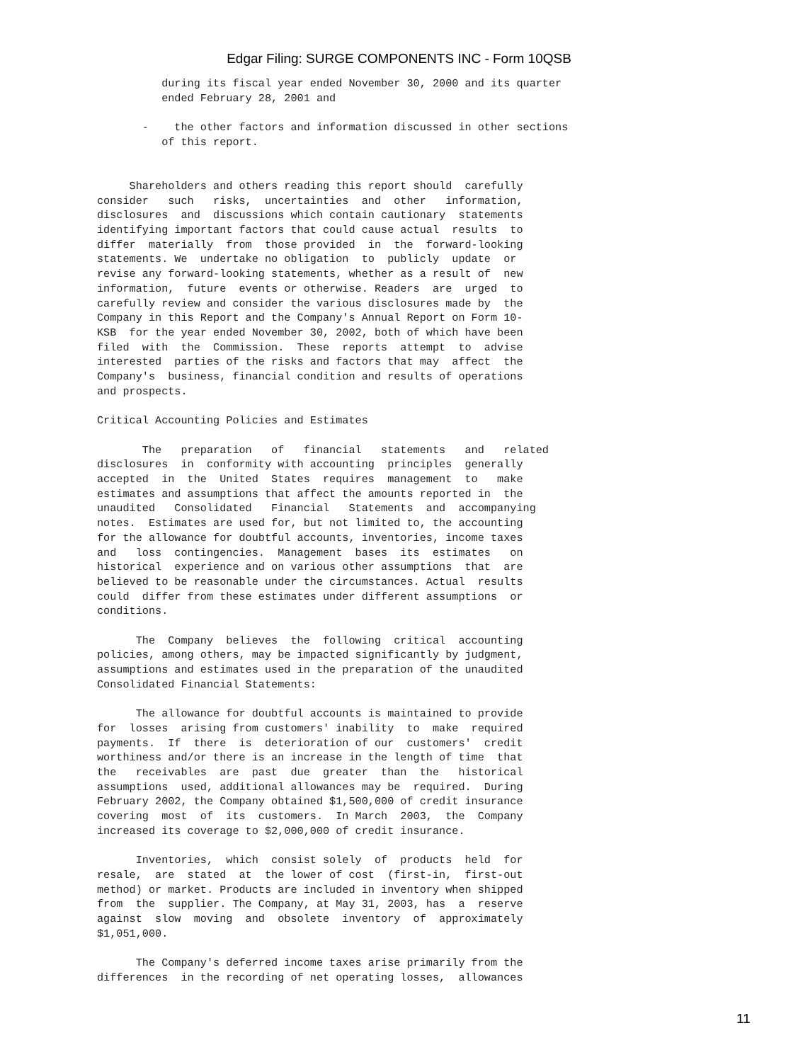Edgar Filing: SURGE COMPONENTS INC - Form 10QSB
          during its fiscal year ended November 30, 2000 and its quarter
          ended February 28, 2001 and

       -    the other factors and information discussed in other sections
          of this report.


     Shareholders and others reading this report should  carefully
consider   such   risks,  uncertainties  and  other   information,
disclosures  and  discussions which contain cautionary  statements
identifying important factors that could cause actual  results  to
differ  materially  from  those provided  in  the  forward-looking
statements. We  undertake no obligation  to  publicly  update  or
revise any forward-looking statements, whether as a result of  new
information,  future  events or otherwise. Readers  are  urged  to
carefully review and consider the various disclosures made by  the
Company in this Report and the Company's Annual Report on Form 10-
KSB  for the year ended November 30, 2002, both of which have been
filed  with  the  Commission.  These  reports  attempt  to  advise
interested  parties of the risks and factors that may  affect  the
Company's  business, financial condition and results of operations
and prospects.

Critical Accounting Policies and Estimates

       The   preparation   of   financial   statements   and   related
disclosures  in  conformity with accounting  principles  generally
accepted  in  the  United  States  requires  management  to   make
estimates and assumptions that affect the amounts reported in  the
unaudited   Consolidated   Financial   Statements  and  accompanying
notes.  Estimates are used for, but not limited to, the accounting
for the allowance for doubtful accounts, inventories, income taxes
and   loss  contingencies.  Management  bases  its  estimates   on
historical  experience and on various other assumptions  that  are
believed to be reasonable under the circumstances. Actual  results
could  differ from these estimates under different assumptions  or
conditions.

      The  Company  believes  the  following  critical  accounting
policies, among others, may be impacted significantly by judgment,
assumptions and estimates used in the preparation of the unaudited
Consolidated Financial Statements:

      The allowance for doubtful accounts is maintained to provide
for  losses  arising from customers' inability  to  make  required
payments.  If  there  is  deterioration of our  customers'  credit
worthiness and/or there is an increase in the length of time  that
the   receivables  are  past  due  greater  than  the   historical
assumptions  used, additional allowances may be  required.  During
February 2002, the Company obtained $1,500,000 of credit insurance
covering  most  of  its  customers.  In March  2003,  the  Company
increased its coverage to $2,000,000 of credit insurance.

      Inventories,  which  consist solely  of  products  held  for
resale,  are  stated  at  the lower of cost  (first-in,  first-out
method) or market. Products are included in inventory when shipped
from  the  supplier. The Company, at May 31, 2003, has  a  reserve
against  slow  moving  and  obsolete  inventory  of  approximately
$1,051,000.

      The Company's deferred income taxes arise primarily from the
differences  in the recording of net operating losses,  allowances
11